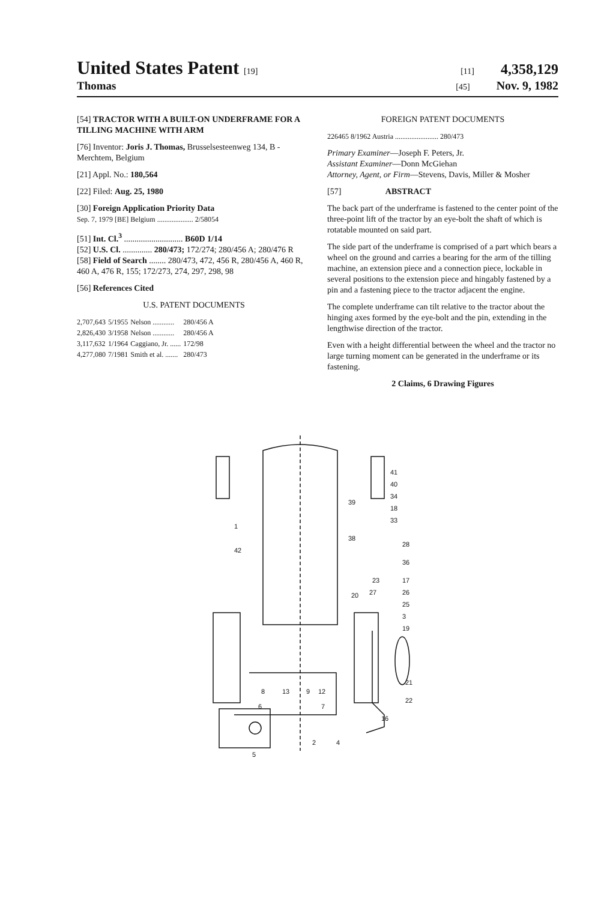United States Patent [19] [11] 4,358,129
Thomas [45] Nov. 9, 1982
[54] TRACTOR WITH A BUILT-ON UNDERFRAME FOR A TILLING MACHINE WITH ARM
[76] Inventor: Joris J. Thomas, Brusselsesteenweg 134, B - Merchtem, Belgium
[21] Appl. No.: 180,564
[22] Filed: Aug. 25, 1980
[30] Foreign Application Priority Data
Sep. 7, 1979 [BE] Belgium .................... 2/58054
[51] Int. Cl.<sup>3</sup> ............................ B60D 1/14
[52] U.S. Cl. .............. 280/473; 172/274; 280/456 A; 280/476 R
[58] Field of Search ........ 280/473, 472, 456 R, 280/456 A, 460 R, 460 A, 476 R, 155; 172/273, 274, 297, 298, 98
[56] References Cited
U.S. PATENT DOCUMENTS
| 2,707,643 | 5/1955 | Nelson ............ | 280/456 A |
| 2,826,430 | 3/1958 | Nelson ............ | 280/456 A |
| 3,117,632 | 1/1964 | Caggiano, Jr. ...... | 172/98 |
| 4,277,080 | 7/1981 | Smith et al. ....... | 280/473 |
FOREIGN PATENT DOCUMENTS
226465 8/1962 Austria ........................ 280/473
Primary Examiner—Joseph F. Peters, Jr.
Assistant Examiner—Donn McGiehan
Attorney, Agent, or Firm—Stevens, Davis, Miller & Mosher
[57] ABSTRACT
The back part of the underframe is fastened to the center point of the three-point lift of the tractor by an eye-bolt the shaft of which is rotatable mounted on said part.
The side part of the underframe is comprised of a part which bears a wheel on the ground and carries a bearing for the arm of the tilling machine, an extension piece and a connection piece, lockable in several positions to the extension piece and hingably fastened by a pin and a fastening piece to the tractor adjacent the engine.
The complete underframe can tilt relative to the tractor about the hinging axes formed by the eye-bolt and the pin, extending in the lengthwise direction of the tractor.
Even with a height differential between the wheel and the tractor no large turning moment can be generated in the underframe or its fastening.
2 Claims, 6 Drawing Figures
1
42
41
40
34
18
33
28
36
17
26
25
3
19
21
22
16
20
38
39
8
13
9
12
6
7
2
4
5
23
27